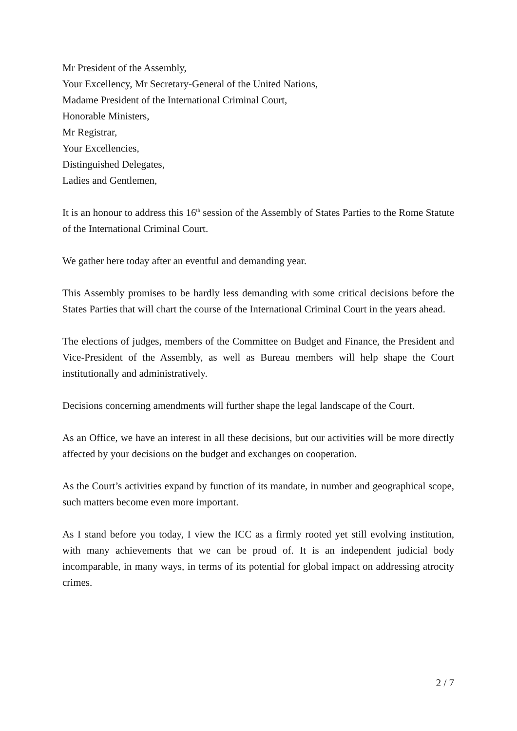Mr President of the Assembly,
Your Excellency, Mr Secretary-General of the United Nations,
Madame President of the International Criminal Court,
Honorable Ministers,
Mr Registrar,
Your Excellencies,
Distinguished Delegates,
Ladies and Gentlemen,
It is an honour to address this 16<sup>th</sup> session of the Assembly of States Parties to the Rome Statute of the International Criminal Court.
We gather here today after an eventful and demanding year.
This Assembly promises to be hardly less demanding with some critical decisions before the States Parties that will chart the course of the International Criminal Court in the years ahead.
The elections of judges, members of the Committee on Budget and Finance, the President and Vice-President of the Assembly, as well as Bureau members will help shape the Court institutionally and administratively.
Decisions concerning amendments will further shape the legal landscape of the Court.
As an Office, we have an interest in all these decisions, but our activities will be more directly affected by your decisions on the budget and exchanges on cooperation.
As the Court’s activities expand by function of its mandate, in number and geographical scope, such matters become even more important.
As I stand before you today, I view the ICC as a firmly rooted yet still evolving institution, with many achievements that we can be proud of. It is an independent judicial body incomparable, in many ways, in terms of its potential for global impact on addressing atrocity crimes.
2 / 7